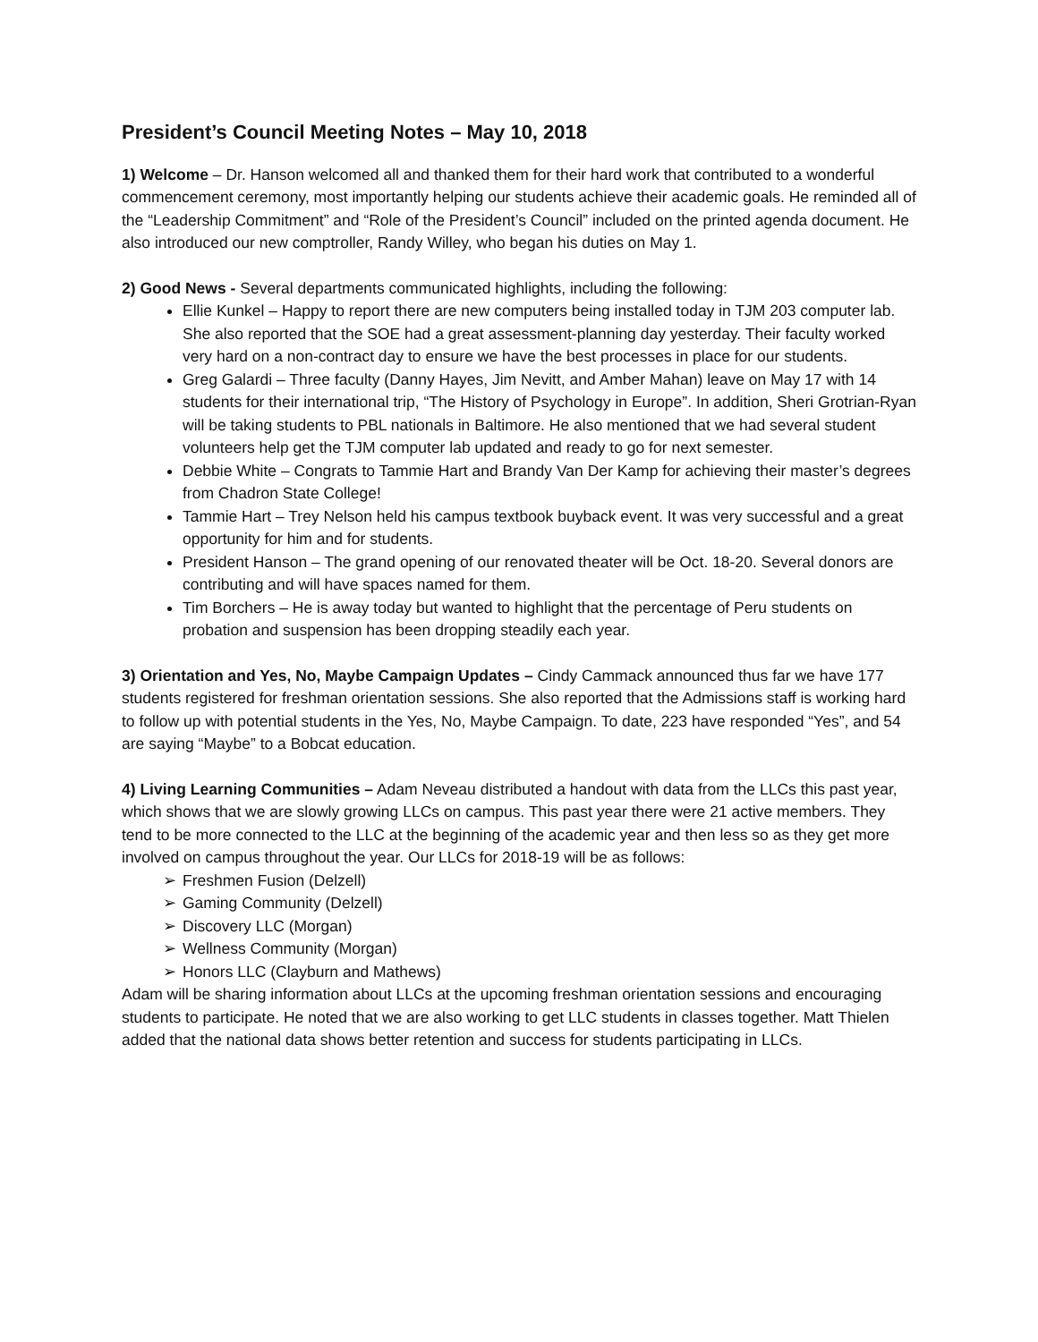President’s Council Meeting Notes – May 10, 2018
1) Welcome – Dr. Hanson welcomed all and thanked them for their hard work that contributed to a wonderful commencement ceremony, most importantly helping our students achieve their academic goals. He reminded all of the “Leadership Commitment” and “Role of the President’s Council” included on the printed agenda document. He also introduced our new comptroller, Randy Willey, who began his duties on May 1.
2) Good News - Several departments communicated highlights, including the following:
Ellie Kunkel – Happy to report there are new computers being installed today in TJM 203 computer lab. She also reported that the SOE had a great assessment-planning day yesterday. Their faculty worked very hard on a non-contract day to ensure we have the best processes in place for our students.
Greg Galardi – Three faculty (Danny Hayes, Jim Nevitt, and Amber Mahan) leave on May 17 with 14 students for their international trip, “The History of Psychology in Europe”. In addition, Sheri Grotrian-Ryan will be taking students to PBL nationals in Baltimore. He also mentioned that we had several student volunteers help get the TJM computer lab updated and ready to go for next semester.
Debbie White – Congrats to Tammie Hart and Brandy Van Der Kamp for achieving their master’s degrees from Chadron State College!
Tammie Hart – Trey Nelson held his campus textbook buyback event. It was very successful and a great opportunity for him and for students.
President Hanson – The grand opening of our renovated theater will be Oct. 18-20. Several donors are contributing and will have spaces named for them.
Tim Borchers – He is away today but wanted to highlight that the percentage of Peru students on probation and suspension has been dropping steadily each year.
3) Orientation and Yes, No, Maybe Campaign Updates – Cindy Cammack announced thus far we have 177 students registered for freshman orientation sessions. She also reported that the Admissions staff is working hard to follow up with potential students in the Yes, No, Maybe Campaign. To date, 223 have responded “Yes”, and 54 are saying “Maybe” to a Bobcat education.
4) Living Learning Communities – Adam Neveau distributed a handout with data from the LLCs this past year, which shows that we are slowly growing LLCs on campus. This past year there were 21 active members. They tend to be more connected to the LLC at the beginning of the academic year and then less so as they get more involved on campus throughout the year. Our LLCs for 2018-19 will be as follows:
➢ Freshmen Fusion (Delzell)
➢ Gaming Community (Delzell)
➢ Discovery LLC (Morgan)
➢ Wellness Community (Morgan)
➢ Honors LLC (Clayburn and Mathews)
Adam will be sharing information about LLCs at the upcoming freshman orientation sessions and encouraging students to participate. He noted that we are also working to get LLC students in classes together. Matt Thielen added that the national data shows better retention and success for students participating in LLCs.